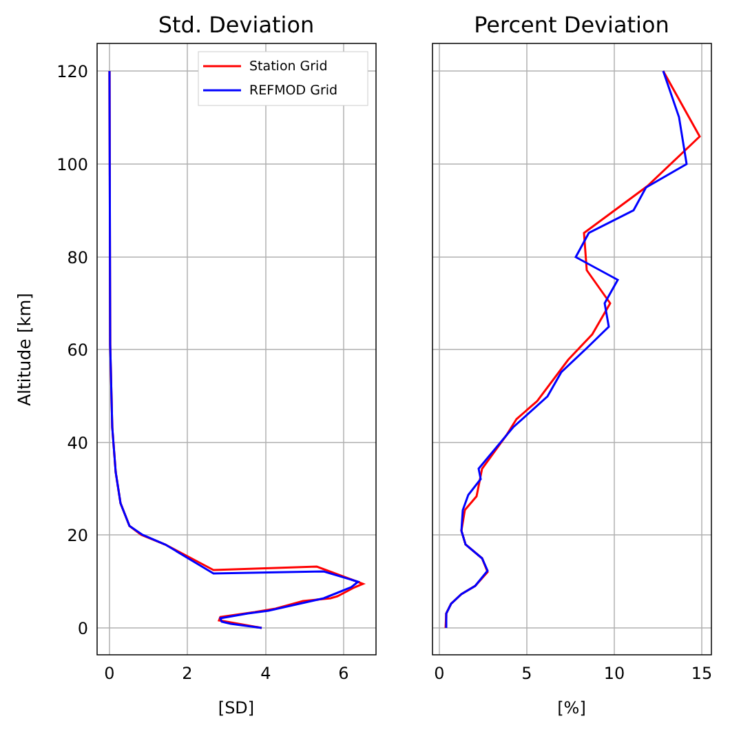Station Grid
REFMOD Grid
0
20
40
60
80
100
120
0
2
4
6
0
5
10
15
[SD]
[%]
Std. Deviation
Percent Deviation
Altitude [km]